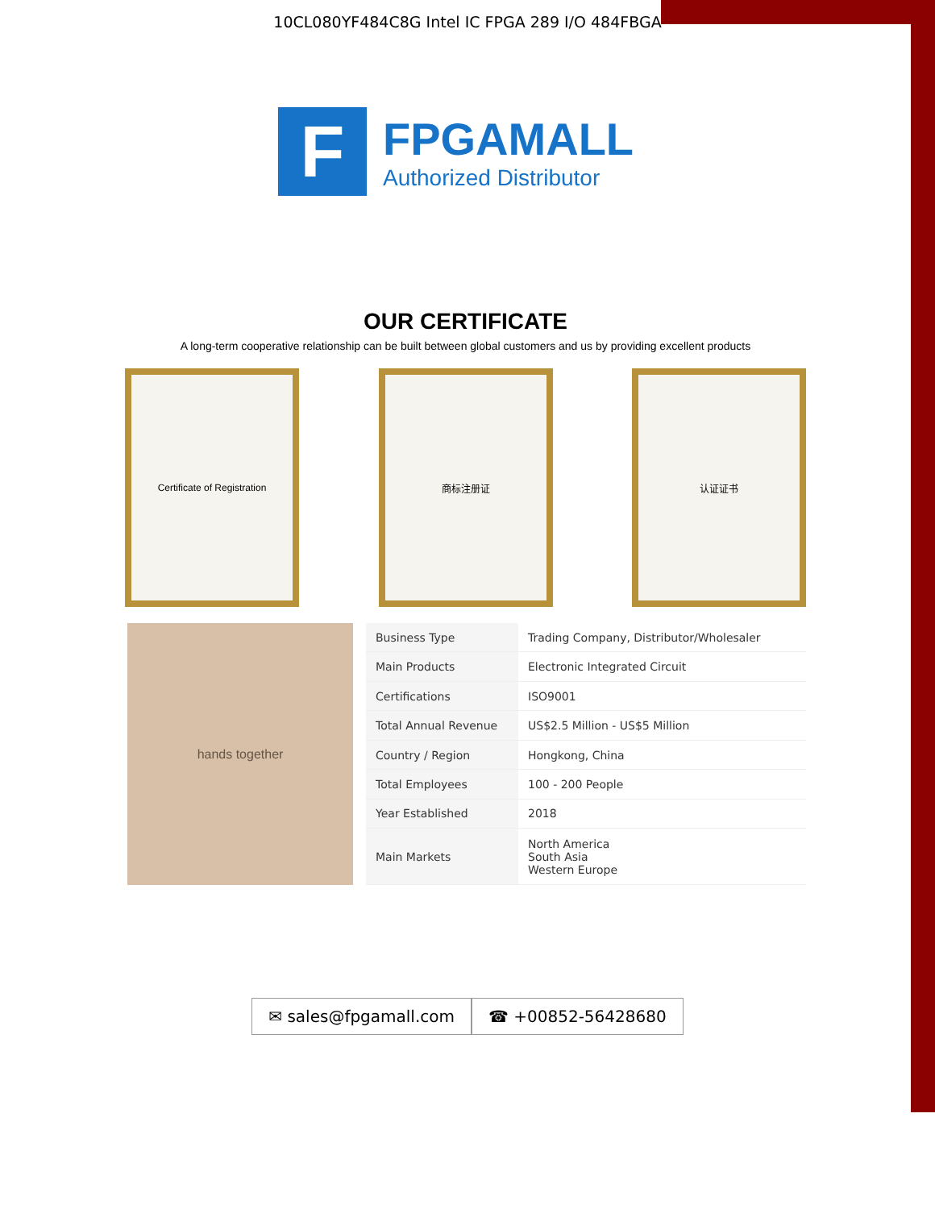10CL080YF484C8G Intel IC FPGA 289 I/O 484FBGA
F
FPGAMALL
Authorized Distributor
OUR CERTIFICATE
A long-term cooperative relationship can be built between global customers and us by providing excellent products
Certificate of Registration 商标注册证 认证证书
hands together
| Business Type | Trading Company, Distributor/Wholesaler |
| Main Products | Electronic Integrated Circuit |
| Certifications | ISO9001 |
| Total Annual Revenue | US$2.5 Million - US$5 Million |
| Country / Region | Hongkong, China |
| Total Employees | 100 - 200 People |
| Year Established | 2018 |
| Main Markets | North America South Asia Western Europe |
✉ sales@fpgamall.com ☎ +00852-56428680